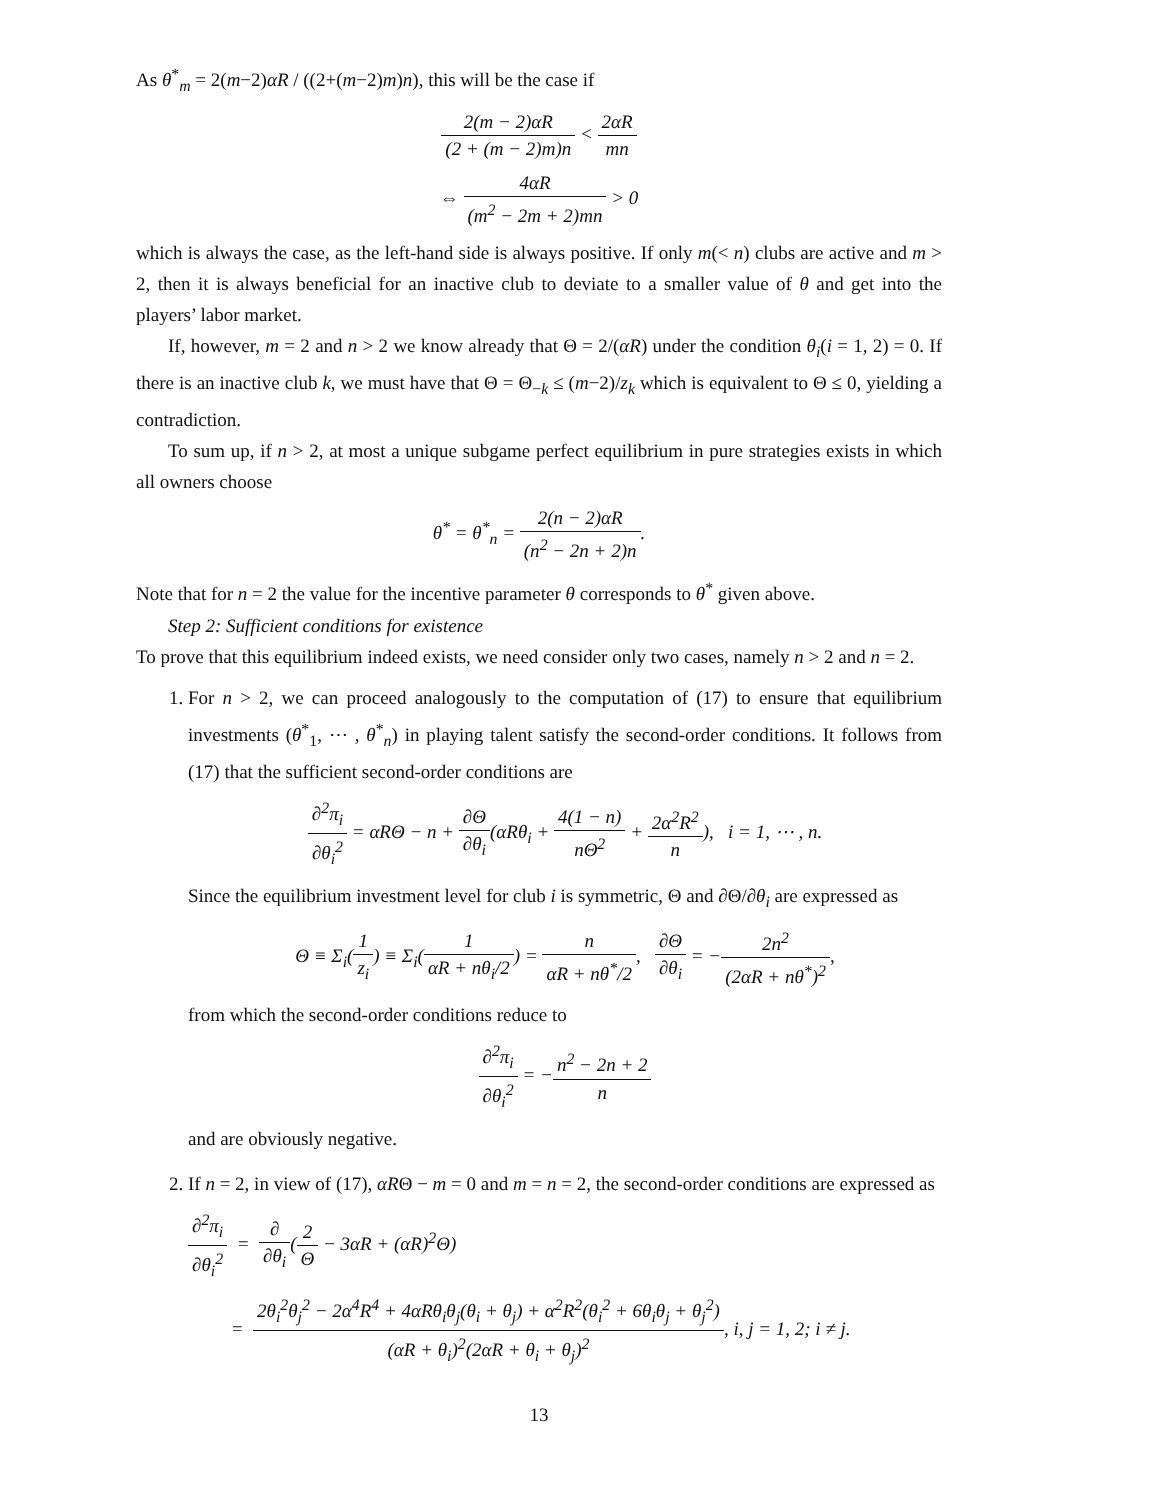As θ<sup>*</sup><sub>m</sub> = 2(m−2)αR / ((2+(m−2)m)n), this will be the case if
2(m − 2)αR (2 + (m − 2)m)n < 2αR mn
⇔ 4αR (m<sup>2</sup> − 2m + 2)mn > 0
which is always the case, as the left-hand side is always positive. If only m(< n) clubs are active and m > 2, then it is always beneficial for an inactive club to deviate to a smaller value of θ and get into the players’ labor market.
If, however, m = 2 and n > 2 we know already that Θ = 2/(αR) under the condition θ<sub>i</sub>(i = 1, 2) = 0. If there is an inactive club k, we must have that Θ = Θ<sub>−k</sub> ≤ (m−2)/z<sub>k</sub> which is equivalent to Θ ≤ 0, yielding a contradiction.
To sum up, if n > 2, at most a unique subgame perfect equilibrium in pure strategies exists in which all owners choose
θ<sup>*</sup> = θ<sup>*</sup><sub>n</sub> = 2(n − 2)αR (n<sup>2</sup> − 2n + 2)n.
Note that for n = 2 the value for the incentive parameter θ corresponds to θ<sup>*</sup> given above.
Step 2: Sufficient conditions for existence
To prove that this equilibrium indeed exists, we need consider only two cases, namely n > 2 and n = 2.
1. For n > 2, we can proceed analogously to the computation of (17) to ensure that equilibrium investments (θ<sup>*</sup><sub>1</sub>, ⋯ , θ<sup>*</sup><sub>n</sub>) in playing talent satisfy the second-order conditions. It follows from (17) that the sufficient second-order conditions are
∂<sup>2</sup>π<sub>i</sub> ∂θ<sub>i</sub><sup>2</sup> = αRΘ − n + ∂Θ ∂θ<sub>i</sub>(αRθ<sub>i</sub> + 4(1 − n) nΘ<sup>2</sup> + 2α<sup>2</sup>R<sup>2</sup> n), i = 1, ⋯ , n.
Since the equilibrium investment level for club i is symmetric, Θ and ∂Θ/∂θ<sub>i</sub> are expressed as
Θ ≡ Σ<sub>i</sub>(1 z<sub>i</sub>) ≡ Σ<sub>i</sub>(1 αR + nθ<sub>i</sub>/2) = n αR + nθ<sup>*</sup>/2, ∂Θ ∂θ<sub>i</sub> = −2n<sup>2</sup> (2αR + nθ<sup>*</sup>)<sup>2</sup>,
from which the second-order conditions reduce to
∂<sup>2</sup>π<sub>i</sub> ∂θ<sub>i</sub><sup>2</sup> = −n<sup>2</sup> − 2n + 2 n
and are obviously negative.
2. If n = 2, in view of (17), αRΘ − m = 0 and m = n = 2, the second-order conditions are expressed as
∂<sup>2</sup>π<sub>i</sub> ∂θ<sub>i</sub><sup>2</sup> = ∂ ∂θ<sub>i</sub>(2 Θ − 3αR + (αR)<sup>2</sup>Θ)
= 2θ<sub>i</sub><sup>2</sup>θ<sub>j</sub><sup>2</sup> − 2α<sup>4</sup>R<sup>4</sup> + 4αRθ<sub>i</sub>θ<sub>j</sub>(θ<sub>i</sub> + θ<sub>j</sub>) + α<sup>2</sup>R<sup>2</sup>(θ<sub>i</sub><sup>2</sup> + 6θ<sub>i</sub>θ<sub>j</sub> + θ<sub>j</sub><sup>2</sup>) (αR + θ<sub>i</sub>)<sup>2</sup>(2αR + θ<sub>i</sub> + θ<sub>j</sub>)<sup>2</sup>, i, j = 1, 2; i ≠ j.
13